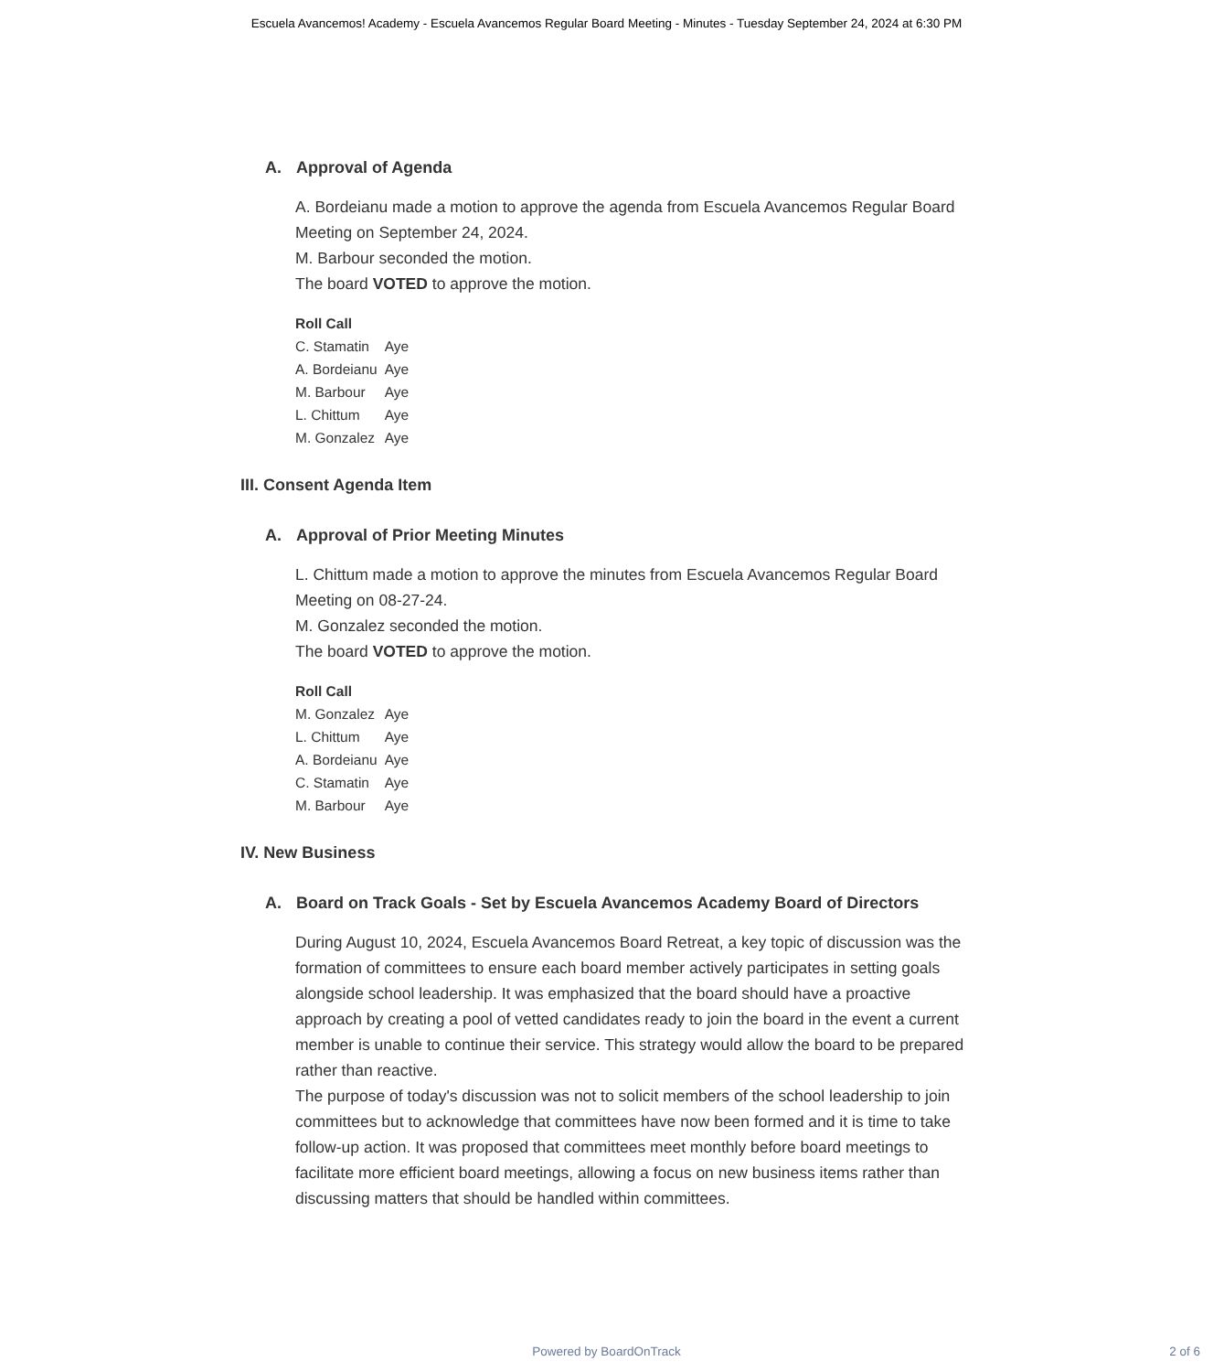Escuela Avancemos! Academy - Escuela Avancemos Regular Board Meeting - Minutes - Tuesday September 24, 2024 at 6:30 PM
A. Approval of Agenda
A. Bordeianu made a motion to approve the agenda from Escuela Avancemos Regular Board Meeting on September 24, 2024.
M. Barbour seconded the motion.
The board VOTED to approve the motion.
| Roll Call | |
| --- | --- |
| C. Stamatin | Aye |
| A. Bordeianu | Aye |
| M. Barbour | Aye |
| L. Chittum | Aye |
| M. Gonzalez | Aye |
III. Consent Agenda Item
A. Approval of Prior Meeting Minutes
L. Chittum made a motion to approve the minutes from Escuela Avancemos Regular Board Meeting on 08-27-24.
M. Gonzalez seconded the motion.
The board VOTED to approve the motion.
| Roll Call | |
| --- | --- |
| M. Gonzalez | Aye |
| L. Chittum | Aye |
| A. Bordeianu | Aye |
| C. Stamatin | Aye |
| M. Barbour | Aye |
IV. New Business
A. Board on Track Goals - Set by Escuela Avancemos Academy Board of Directors
During August 10, 2024, Escuela Avancemos Board Retreat, a key topic of discussion was the formation of committees to ensure each board member actively participates in setting goals alongside school leadership. It was emphasized that the board should have a proactive approach by creating a pool of vetted candidates ready to join the board in the event a current member is unable to continue their service. This strategy would allow the board to be prepared rather than reactive.
The purpose of today's discussion was not to solicit members of the school leadership to join committees but to acknowledge that committees have now been formed and it is time to take follow-up action. It was proposed that committees meet monthly before board meetings to facilitate more efficient board meetings, allowing a focus on new business items rather than discussing matters that should be handled within committees.
Powered by BoardOnTrack 2 of 6